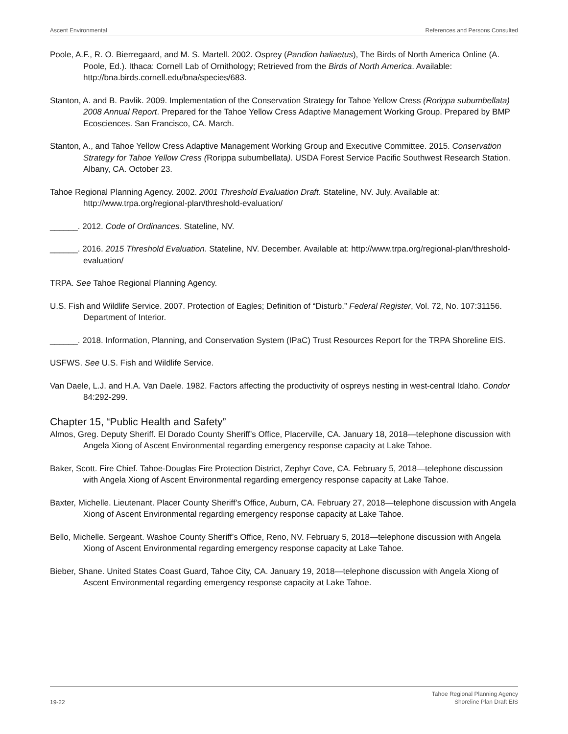Ascent Environmental References and Persons Consulted
Poole, A.F., R. O. Bierregaard, and M. S. Martell. 2002. Osprey (Pandion haliaetus), The Birds of North America Online (A. Poole, Ed.). Ithaca: Cornell Lab of Ornithology; Retrieved from the Birds of North America. Available: http://bna.birds.cornell.edu/bna/species/683.
Stanton, A. and B. Pavlik. 2009. Implementation of the Conservation Strategy for Tahoe Yellow Cress (Rorippa subumbellata) 2008 Annual Report. Prepared for the Tahoe Yellow Cress Adaptive Management Working Group. Prepared by BMP Ecosciences. San Francisco, CA. March.
Stanton, A., and Tahoe Yellow Cress Adaptive Management Working Group and Executive Committee. 2015. Conservation Strategy for Tahoe Yellow Cress (Rorippa subumbellata). USDA Forest Service Pacific Southwest Research Station. Albany, CA. October 23.
Tahoe Regional Planning Agency. 2002. 2001 Threshold Evaluation Draft. Stateline, NV. July. Available at: http://www.trpa.org/regional-plan/threshold-evaluation/
______. 2012. Code of Ordinances. Stateline, NV.
______. 2016. 2015 Threshold Evaluation. Stateline, NV. December. Available at: http://www.trpa.org/regional-plan/threshold-evaluation/
TRPA. See Tahoe Regional Planning Agency.
U.S. Fish and Wildlife Service. 2007. Protection of Eagles; Definition of “Disturb.” Federal Register, Vol. 72, No. 107:31156. Department of Interior.
______. 2018. Information, Planning, and Conservation System (IPaC) Trust Resources Report for the TRPA Shoreline EIS.
USFWS. See U.S. Fish and Wildlife Service.
Van Daele, L.J. and H.A. Van Daele. 1982. Factors affecting the productivity of ospreys nesting in west-central Idaho. Condor 84:292-299.
Chapter 15, “Public Health and Safety”
Almos, Greg. Deputy Sheriff. El Dorado County Sheriff’s Office, Placerville, CA. January 18, 2018—telephone discussion with Angela Xiong of Ascent Environmental regarding emergency response capacity at Lake Tahoe.
Baker, Scott. Fire Chief. Tahoe-Douglas Fire Protection District, Zephyr Cove, CA. February 5, 2018—telephone discussion with Angela Xiong of Ascent Environmental regarding emergency response capacity at Lake Tahoe.
Baxter, Michelle. Lieutenant. Placer County Sheriff’s Office, Auburn, CA. February 27, 2018—telephone discussion with Angela Xiong of Ascent Environmental regarding emergency response capacity at Lake Tahoe.
Bello, Michelle. Sergeant. Washoe County Sheriff’s Office, Reno, NV. February 5, 2018—telephone discussion with Angela Xiong of Ascent Environmental regarding emergency response capacity at Lake Tahoe.
Bieber, Shane. United States Coast Guard, Tahoe City, CA. January 19, 2018—telephone discussion with Angela Xiong of Ascent Environmental regarding emergency response capacity at Lake Tahoe.
19-22 Tahoe Regional Planning Agency
Shoreline Plan Draft EIS